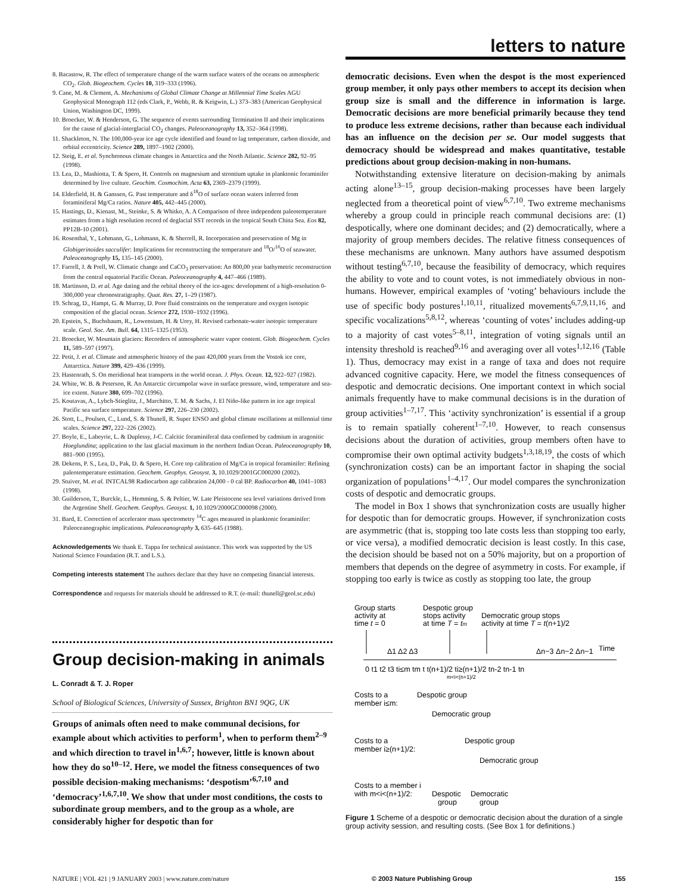letters to nature
8. Bacastow, R. The effect of temperature change of the warm surface waters of the oceans on atmospheric CO<sub>2</sub>. Glob. Biogeochem. Cycles 10, 319–333 (1996).
9. Cane, M. & Clement, A. Mechanisms of Global Climate Change at Millennial Time Scales AGU Geophysical Monograph 112 (eds Clark, P., Webb, R. & Keigwin, L.) 373–383 (American Geophysical Union, Washington DC, 1999).
10. Broecker, W. & Henderson, G. The sequence of events surrounding Termination II and their implications for the cause of glacial-interglacial CO<sub>2</sub> changes. Paleoceanography 13, 352–364 (1998).
11. Shackleton, N. The 100,000-year ice age cycle identified and found to lag temperature, carbon dioxide, and orbital eccentricity. Science 289, 1897–1902 (2000).
12. Steig, E. et al. Synchronous climate changes in Antarctica and the North Atlantic. Science 282, 92–95 (1998).
13. Lea, D., Mashiotta, T. & Spero, H. Controls on magnesium and strontium uptake in planktonic foraminifer determined by live culture. Geochim. Cosmochim. Acta 63, 2369–2379 (1999).
14. Elderfield, H. & Ganssen, G. Past temperature and δ<sup>18</sup>O of surface ocean waters inferred from foraminiferal Mg/Ca ratios. Nature 405, 442–445 (2000).
15. Hastings, D., Kienast, M., Steinke, S. & Whitko, A. A Comparison of three independent paleotemperature estimates from a high resolution record of deglacial SST records in the tropical South China Sea. Eos 82, PP12B-10 (2001).
16. Rosenthal, Y., Lohmann, G., Lohmann, K. & Sherrell, R. Incorporation and preservation of Mg in Globigerinoides sacculifer: Implications for reconstructing the temperature and <sup>18</sup>O/<sup>16</sup>O of seawater. Paleoceanography 15, 135–145 (2000).
17. Farrell, J. & Prell, W. Climatic change and CaCO<sub>3</sub> preservation: An 800,00 year bathymetric reconstruction from the central equatorial Pacific Ocean. Paleoceanography 4, 447–466 (1989).
18. Martinson, D. et al. Age dating and the orbital theory of the ice-ages: development of a high-resolution 0-300,000 year chronostratigraphy. Quat. Res. 27, 1–29 (1987).
19. Schrag, D., Hampt, G. & Murray, D. Pore fluid constraints on the temperature and oxygen isotopic composition of the glacial ocean. Science 272, 1930–1932 (1996).
20. Epstein, S., Buchsbaum, R., Lowenstam, H. & Urey, H. Revised carbonate-water isotopic temperature scale. Geol. Soc. Am. Bull. 64, 1315–1325 (1953).
21. Broecker, W. Mountain glaciers: Recorders of atmospheric water vapor content. Glob. Biogeochem. Cycles 11, 589–597 (1997).
22. Petit, J. et al. Climate and atmospheric history of the past 420,000 years from the Vostok ice core, Antarctica. Nature 399, 429–436 (1999).
23. Hastenrath, S. On meridional heat transports in the world ocean. J. Phys. Ocean. 12, 922–927 (1982).
24. White, W. B. & Peterson, R. An Antarctic circumpolar wave in surface pressure, wind, temperature and sea-ice extent. Nature 380, 699–702 (1996).
25. Koutavas, A., Lybch-Stieglitz, J., Marchitto, T. M. & Sachs, J. El Niño-like pattern in ice age tropical Pacific sea surface temperature. Science 297, 226–230 (2002).
26. Stott, L., Poulsen, C., Lund, S. & Thunell, R. Super ENSO and global climate oscillations at millennial time scales. Science 297, 222–226 (2002).
27. Boyle, E., Labeyrie, L. & Duplessy, J-C. Calcitic foraminiferal data confirmed by cadmium in aragonitic Hoeglundina; application to the last glacial maximum in the northern Indian Ocean. Paleoceanography 10, 881–900 (1995).
28. Dekens, P. S., Lea, D., Pak, D. & Spero, H. Core top calibration of Mg/Ca in tropical foraminifer: Refining paleotemperature estimation. Geochem. Geophys. Geosyst. 3, 10.1029/2001GC000200 (2002).
29. Stuiver, M. et al. INTCAL98 Radiocarbon age calibration 24,000 - 0 cal BP. Radiocarbon 40, 1041–1083 (1998).
30. Guilderson, T., Burckle, L., Hemming, S. & Peltier, W. Late Pleistocene sea level variations derived from the Argentine Shelf. Geochem. Geophys. Geosyst. 1, 10.1029/2000GC000098 (2000).
31. Bard, E. Correction of accelerator mass spectrometry <sup>14</sup>C ages measured in planktonic foraminifer: Paleoceanographic implications. Paleoceanography 3, 635–645 (1988).
Acknowledgements We thank E. Tappa for technical assistance. This work was supported by the US National Science Foundation (R.T. and L.S.).
Competing interests statement The authors declare that they have no competing financial interests.
Correspondence and requests for materials should be addressed to R.T. (e-mail: thunell@geol.sc.edu)
Group decision-making in animals
L. Conradt & T. J. Roper
School of Biological Sciences, University of Sussex, Brighton BN1 9QG, UK
Groups of animals often need to make communal decisions, for example about which activities to perform<sup>1</sup>, when to perform them<sup>2–9</sup> and which direction to travel in<sup>1,6,7</sup>; however, little is known about how they do so<sup>10–12</sup>. Here, we model the fitness consequences of two possible decision-making mechanisms: ‘despotism’<sup>6,7,10</sup> and ‘democracy’<sup>1,6,7,10</sup>. We show that under most conditions, the costs to subordinate group members, and to the group as a whole, are considerably higher for despotic than for
democratic decisions. Even when the despot is the most experienced group member, it only pays other members to accept its decision when group size is small and the difference in information is large. Democratic decisions are more beneficial primarily because they tend to produce less extreme decisions, rather than because each individual has an influence on the decision per se. Our model suggests that democracy should be widespread and makes quantitative, testable predictions about group decision-making in non-humans.
Notwithstanding extensive literature on decision-making by animals acting alone<sup>13–15</sup>, group decision-making processes have been largely neglected from a theoretical point of view<sup>6,7,10</sup>. Two extreme mechanisms whereby a group could in principle reach communal decisions are: (1) despotically, where one dominant decides; and (2) democratically, where a majority of group members decides. The relative fitness consequences of these mechanisms are unknown. Many authors have assumed despotism without testing<sup>6,7,10</sup>, because the feasibility of democracy, which requires the ability to vote and to count votes, is not immediately obvious in non-humans. However, empirical examples of ‘voting’ behaviours include the use of specific body postures<sup>1,10,11</sup>, ritualized movements<sup>6,7,9,11,16</sup>, and specific vocalizations<sup>5,8,12</sup>, whereas ‘counting of votes’ includes adding-up to a majority of cast votes<sup>5–8,11</sup>, integration of voting signals until an intensity threshold is reached<sup>9,16</sup> and averaging over all votes<sup>1,12,16</sup> (Table 1). Thus, democracy may exist in a range of taxa and does not require advanced cognitive capacity. Here, we model the fitness consequences of despotic and democratic decisions. One important context in which social animals frequently have to make communal decisions is in the duration of group activities<sup>1–7,17</sup>. This ‘activity synchronization’ is essential if a group is to remain spatially coherent<sup>1–7,10</sup>. However, to reach consensus decisions about the duration of activities, group members often have to compromise their own optimal activity budgets<sup>1,3,18,19</sup>, the costs of which (synchronization costs) can be an important factor in shaping the social organization of populations<sup>1–4,17</sup>. Our model compares the synchronization costs of despotic and democratic groups.
The model in Box 1 shows that synchronization costs are usually higher for despotic than for democratic groups. However, if synchronization costs are asymmetric (that is, stopping too late costs less than stopping too early, or vice versa), a modified democratic decision is least costly. In this case, the decision should be based not on a 50% majority, but on a proportion of members that depends on the degree of asymmetry in costs. For example, if stopping too early is twice as costly as stopping too late, the group
Group starts
activity at
time t = 0
Despotic group
stops activity
at time T = tm
Democratic group stops
activity at time T = t(n+1)/2
Δ1 Δ2 Δ3
Δn−3 Δn−2 Δn−1
Time
0 t1 t2 t3 ti≤m tm t t(n+1)/2 ti≥(n+1)/2 tn-2 tn-1 tn
m<i<(n+1)/2
Costs to a
member i≤m:
Despotic group
Democratic group
Costs to a
member i≥(n+1)/2:
Despotic group
Democratic group
Costs to a member i
with m<i<(n+1)/2:
Despotic
Democratic
group
group
Figure 1 Scheme of a despotic or democratic decision about the duration of a single group activity session, and resulting costs. (See Box 1 for definitions.)
NATURE | VOL 421 | 9 JANUARY 2003 | www.nature.com/nature © 2003 Nature Publishing Group 155